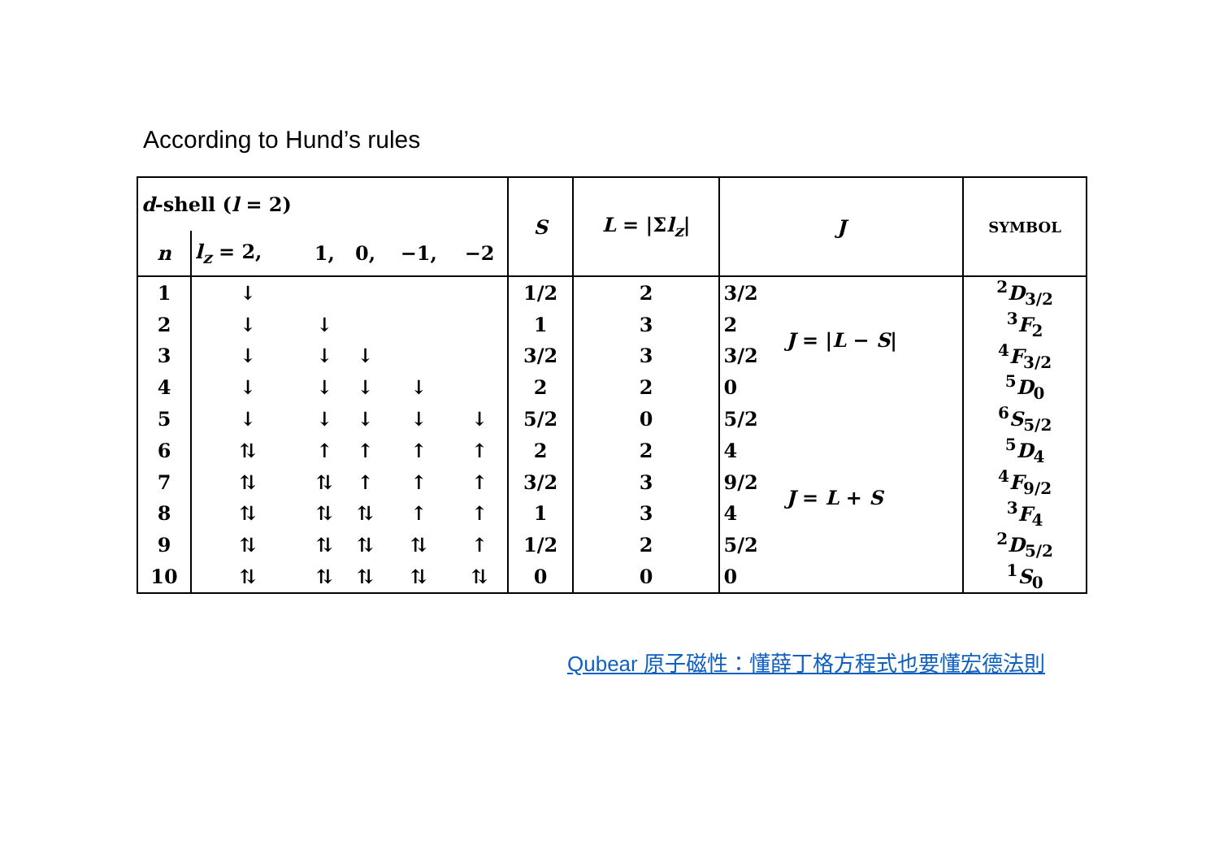According to Hund’s rules
| d -shell ( l = 2) | | | | | | S | L = /Σ l<sub>z</sub> / | J | | SYMBOL |
| n | l<sub>z</sub> = 2, | 1, | 0, | −1, | −2 | | | | | |
| 1 | ↓ | | | | | 1/2 | 2 | 3/2 | J = / L − S / | <sup>2</sup> D<sub>3/2</sub> |
| 2 | ↓ | ↓ | | | | 1 | 3 | 2 | | <sup>3</sup> F<sub>2</sub> |
| 3 | ↓ | ↓ | ↓ | | | 3/2 | 3 | 3/2 | | <sup>4</sup> F<sub>3/2</sub> |
| 4 | ↓ | ↓ | ↓ | ↓ | | 2 | 2 | 0 | | <sup>5</sup> D<sub>0</sub> |
| 5 | ↓ | ↓ | ↓ | ↓ | ↓ | 5/2 | 0 | 5/2 | | <sup>6</sup> S<sub>5/2</sub> |
| 6 | ⇅ | ↑ | ↑ | ↑ | ↑ | 2 | 2 | 4 | J = L + S | <sup>5</sup> D<sub>4</sub> |
| 7 | ⇅ | ⇅ | ↑ | ↑ | ↑ | 3/2 | 3 | 9/2 | | <sup>4</sup> F<sub>9/2</sub> |
| 8 | ⇅ | ⇅ | ⇅ | ↑ | ↑ | 1 | 3 | 4 | | <sup>3</sup> F<sub>4</sub> |
| 9 | ⇅ | ⇅ | ⇅ | ⇅ | ↑ | 1/2 | 2 | 5/2 | | <sup>2</sup> D<sub>5/2</sub> |
| 10 | ⇅ | ⇅ | ⇅ | ⇅ | ⇅ | 0 | 0 | 0 | | <sup>1</sup> S<sub>0</sub> |
Qubear 原子磁性：懂薛丁格方程式也要懂宏德法則